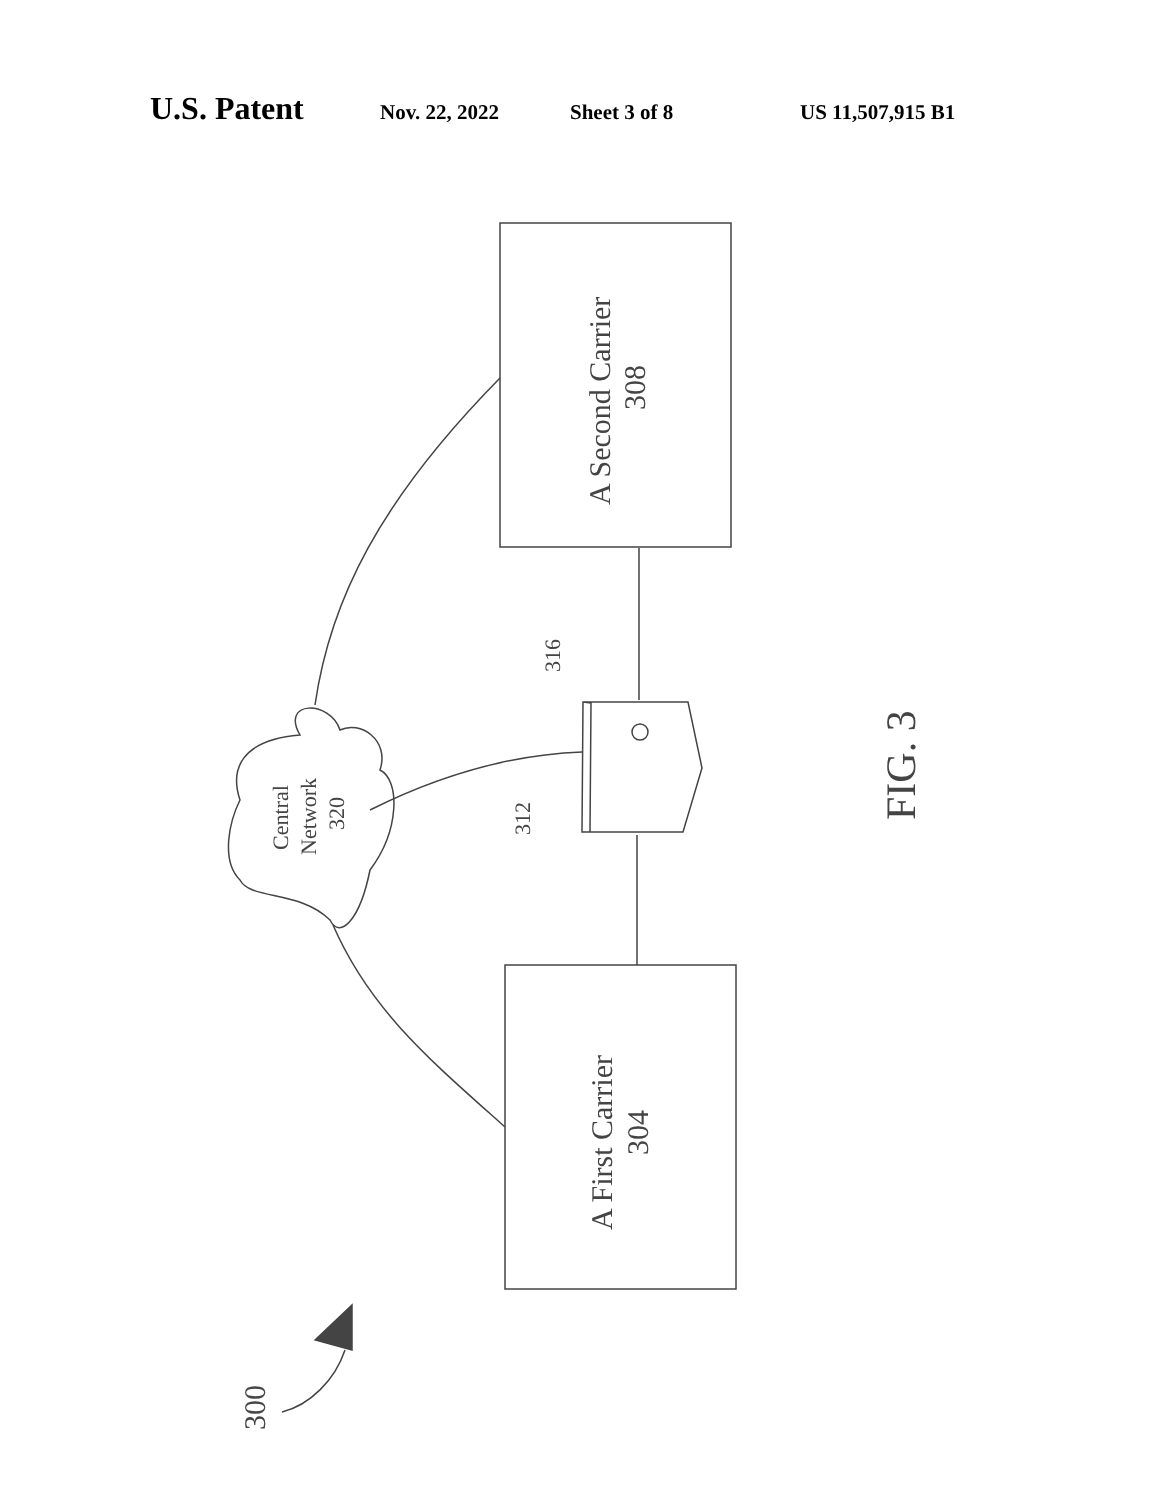U.S. Patent Nov. 22, 2022 Sheet 3 of 8 US 11,507,915 B1
A Second Carrier
308
A First Carrier
304
Central
Network
320
316
312
FIG. 3
300